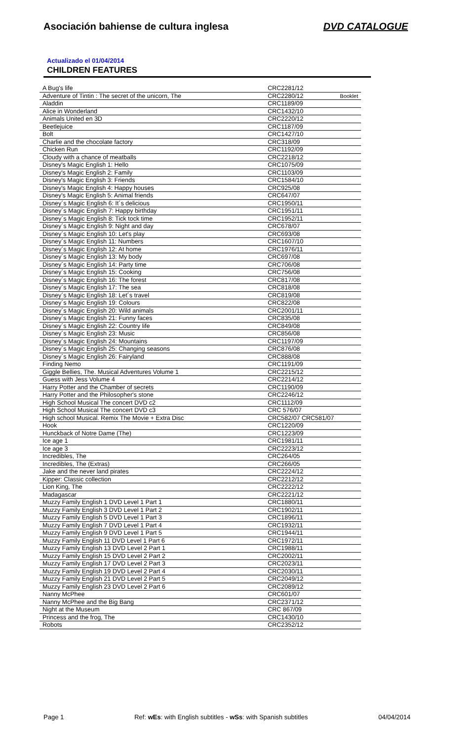Asociación bahiense de cultura inglesa DVD CATALOGUE
Actualizado el 01/04/2014
CHILDREN FEATURES
| A Bug's life | CRC2281/12 |
| Adventure of Tintin : The secret of the unicorn, The | CRC2280/12 Booklet |
| Aladdin | CRC1189/09 |
| Alice in Wonderland | CRC1432/10 |
| Animals United en 3D | CRC2220/12 |
| Beetlejuice | CRC1187/09 |
| Bolt | CRC1427/10 |
| Charlie and the chocolate factory | CRC318/09 |
| Chicken Run | CRC1192/09 |
| Cloudy with a chance of meatballs | CRC2218/12 |
| Disney's Magic English 1: Hello | CRC1075/09 |
| Disney's Magic English 2: Family | CRC1103/09 |
| Disney's Magic English 3: Friends | CRC1584/10 |
| Disney's Magic English 4: Happy houses | CRC925/08 |
| Disney's Magic English 5: Animal friends | CRC647/07 |
| Disney´s Magic English 6: It´s delicious | CRC1950/11 |
| Disney´s Magic English 7: Happy birthday | CRC1951/11 |
| Disney´s Magic English 8: Tick tock time | CRC1952/11 |
| Disney´s Magic English 9: Night and day | CRC678/07 |
| Disney´s Magic English 10: Let's play | CRC693/08 |
| Disney´s Magic English 11: Numbers | CRC1607/10 |
| Disney´s Magic English 12: At home | CRC1976/11 |
| Disney´s Magic English 13: My body | CRC697/08 |
| Disney´s Magic English 14: Party time | CRC706/08 |
| Disney´s Magic English 15: Cooking | CRC756/08 |
| Disney´s Magic English 16: The forest | CRC817/08 |
| Disney´s Magic English 17: The sea | CRC818/08 |
| Disney´s Magic English 18: Let´s travel | CRC819/08 |
| Disney´s Magic English 19: Colours | CRC822/08 |
| Disney´s Magic English 20: Wild animals | CRC2001/11 |
| Disney´s Magic English 21: Funny faces | CRC835/08 |
| Disney´s Magic English 22: Country life | CRC849/08 |
| Disney´s Magic English 23: Music | CRC856/08 |
| Disney´s Magic English 24: Mountains | CRC1197/09 |
| Disney´s Magic English 25: Changing seasons | CRC876/08 |
| Disney´s Magic English 26: Fairyland | CRC888/08 |
| Finding Nemo | CRC1191/09 |
| Giggle Bellies, The. Musical Adventures Volume 1 | CRC2215/12 |
| Guess with Jess Volume 4 | CRC2214/12 |
| Harry Potter and the Chamber of secrets | CRC1190/09 |
| Harry Potter and the Philosopher's stone | CRC2246/12 |
| High School Musical The concert DVD c2 | CRC1112/09 |
| High School Musical The concert DVD c3 | CRC 576/07 |
| High school Musical. Remix The Movie + Extra Disc | CRC582/07 CRC581/07 |
| Hook | CRC1220/09 |
| Hunckback of Notre Dame (The) | CRC1223/09 |
| Ice age 1 | CRC1981/11 |
| Ice age 3 | CRC2223/12 |
| Incredibles, The | CRC264/05 |
| Incredibles, The (Extras) | CRC266/05 |
| Jake and the never land pirates | CRC2224/12 |
| Kipper: Classic collection | CRC2212/12 |
| Lion King, The | CRC2222/12 |
| Madagascar | CRC2221/12 |
| Muzzy Family English 1 DVD Level 1 Part 1 | CRC1880/11 |
| Muzzy Family English 3 DVD Level 1 Part 2 | CRC1902/11 |
| Muzzy Family English 5 DVD Level 1 Part 3 | CRC1896/11 |
| Muzzy Family English 7 DVD Level 1 Part 4 | CRC1932/11 |
| Muzzy Family English 9 DVD Level 1 Part 5 | CRC1944/11 |
| Muzzy Family English 11 DVD Level 1 Part 6 | CRC1972/11 |
| Muzzy Family English 13 DVD Level 2 Part 1 | CRC1988/11 |
| Muzzy Family English 15 DVD Level 2 Part 2 | CRC2002/11 |
| Muzzy Family English 17 DVD Level 2 Part 3 | CRC2023/11 |
| Muzzy Family English 19 DVD Level 2 Part 4 | CRC2030/11 |
| Muzzy Family English 21 DVD Level 2 Part 5 | CRC2049/12 |
| Muzzy Family English 23 DVD Level 2 Part 6 | CRC2089/12 |
| Nanny McPhee | CRC601/07 |
| Nanny McPhee and the Big Bang | CRC2371/12 |
| Night at the Museum | CRC 867/09 |
| Princess and the frog, The | CRC1430/10 |
| Robots | CRC2352/12 |
Page 1 Ref: wEs: with English subtitles - wSs: with Spanish subtitles 04/04/2014